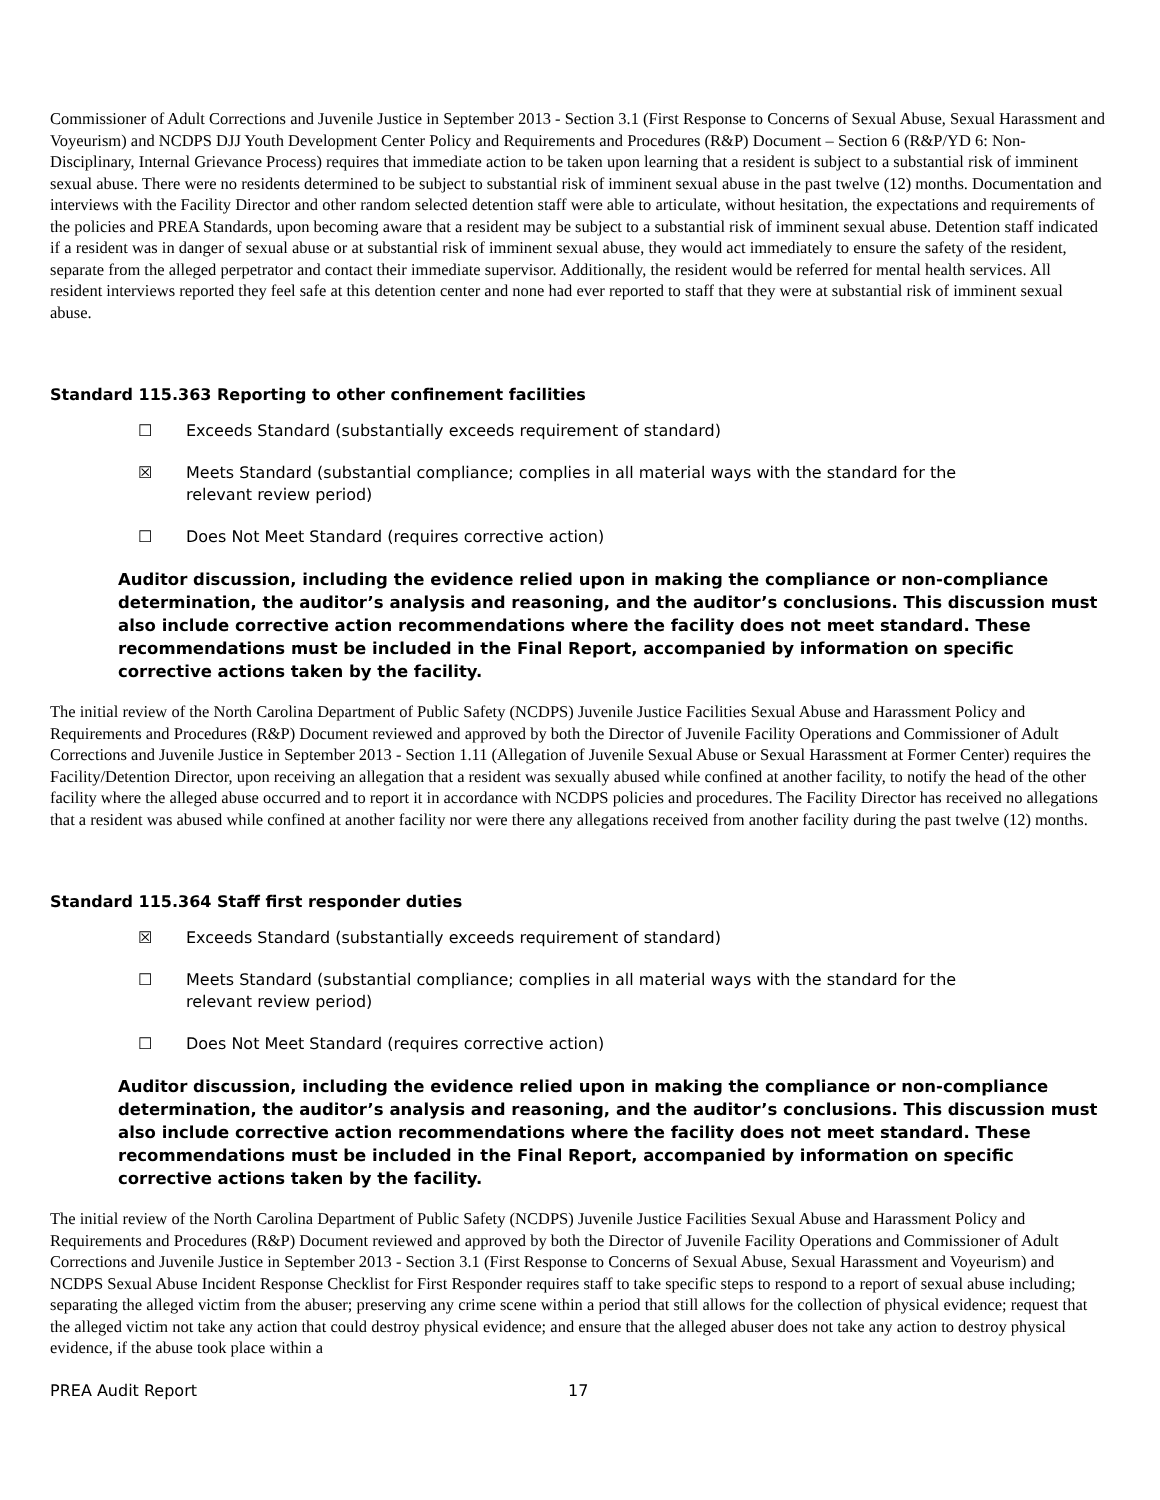Commissioner of Adult Corrections and Juvenile Justice in September 2013 - Section 3.1 (First Response to Concerns of Sexual Abuse, Sexual Harassment and Voyeurism) and NCDPS DJJ Youth Development Center Policy and Requirements and Procedures (R&P) Document – Section 6 (R&P/YD 6: Non-Disciplinary, Internal Grievance Process) requires that immediate action to be taken upon learning that a resident is subject to a substantial risk of imminent sexual abuse. There were no residents determined to be subject to substantial risk of imminent sexual abuse in the past twelve (12) months. Documentation and interviews with the Facility Director and other random selected detention staff were able to articulate, without hesitation, the expectations and requirements of the policies and PREA Standards, upon becoming aware that a resident may be subject to a substantial risk of imminent sexual abuse. Detention staff indicated if a resident was in danger of sexual abuse or at substantial risk of imminent sexual abuse, they would act immediately to ensure the safety of the resident, separate from the alleged perpetrator and contact their immediate supervisor. Additionally, the resident would be referred for mental health services. All resident interviews reported they feel safe at this detention center and none had ever reported to staff that they were at substantial risk of imminent sexual abuse.
Standard 115.363 Reporting to other confinement facilities
☐ Exceeds Standard (substantially exceeds requirement of standard)
☒ Meets Standard (substantial compliance; complies in all material ways with the standard for the relevant review period)
☐ Does Not Meet Standard (requires corrective action)
Auditor discussion, including the evidence relied upon in making the compliance or non-compliance determination, the auditor’s analysis and reasoning, and the auditor’s conclusions. This discussion must also include corrective action recommendations where the facility does not meet standard. These recommendations must be included in the Final Report, accompanied by information on specific corrective actions taken by the facility.
The initial review of the North Carolina Department of Public Safety (NCDPS) Juvenile Justice Facilities Sexual Abuse and Harassment Policy and Requirements and Procedures (R&P) Document reviewed and approved by both the Director of Juvenile Facility Operations and Commissioner of Adult Corrections and Juvenile Justice in September 2013 - Section 1.11 (Allegation of Juvenile Sexual Abuse or Sexual Harassment at Former Center) requires the Facility/Detention Director, upon receiving an allegation that a resident was sexually abused while confined at another facility, to notify the head of the other facility where the alleged abuse occurred and to report it in accordance with NCDPS policies and procedures. The Facility Director has received no allegations that a resident was abused while confined at another facility nor were there any allegations received from another facility during the past twelve (12) months.
Standard 115.364 Staff first responder duties
☒ Exceeds Standard (substantially exceeds requirement of standard)
☐ Meets Standard (substantial compliance; complies in all material ways with the standard for the relevant review period)
☐ Does Not Meet Standard (requires corrective action)
Auditor discussion, including the evidence relied upon in making the compliance or non-compliance determination, the auditor’s analysis and reasoning, and the auditor’s conclusions. This discussion must also include corrective action recommendations where the facility does not meet standard. These recommendations must be included in the Final Report, accompanied by information on specific corrective actions taken by the facility.
The initial review of the North Carolina Department of Public Safety (NCDPS) Juvenile Justice Facilities Sexual Abuse and Harassment Policy and Requirements and Procedures (R&P) Document reviewed and approved by both the Director of Juvenile Facility Operations and Commissioner of Adult Corrections and Juvenile Justice in September 2013 - Section 3.1 (First Response to Concerns of Sexual Abuse, Sexual Harassment and Voyeurism) and NCDPS Sexual Abuse Incident Response Checklist for First Responder requires staff to take specific steps to respond to a report of sexual abuse including; separating the alleged victim from the abuser; preserving any crime scene within a period that still allows for the collection of physical evidence; request that the alleged victim not take any action that could destroy physical evidence; and ensure that the alleged abuser does not take any action to destroy physical evidence, if the abuse took place within a
PREA Audit Report 17